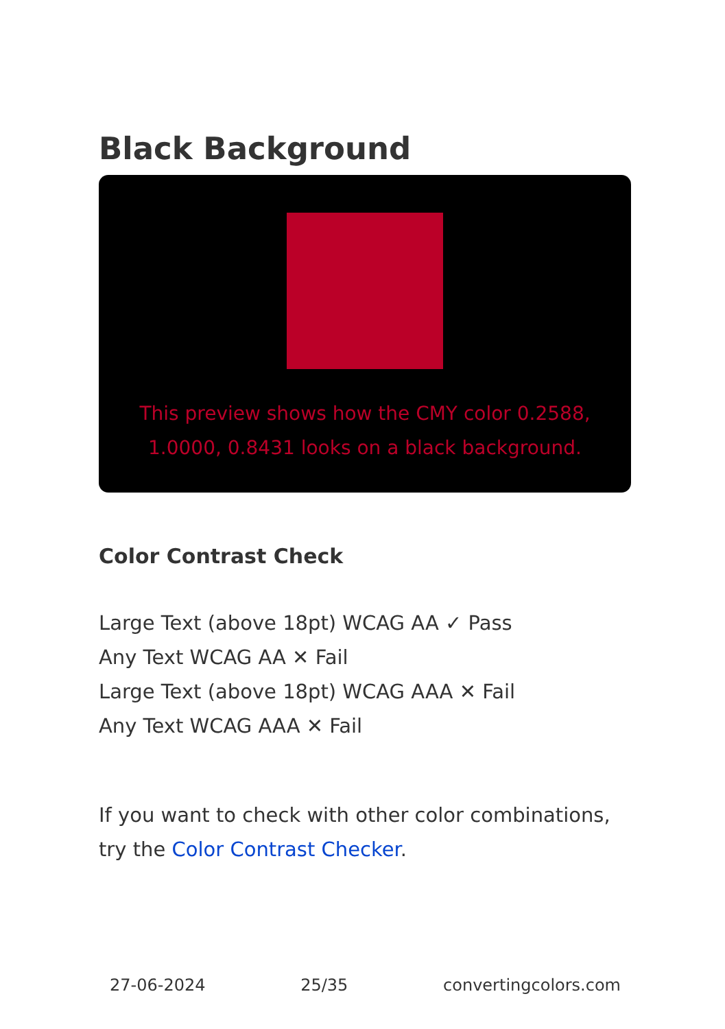Black Background
This preview shows how the CMY color 0.2588, 1.0000, 0.8431 looks on a black background.
Color Contrast Check
Large Text (above 18pt) WCAG AA ✓ Pass
Any Text WCAG AA ✕ Fail
Large Text (above 18pt) WCAG AAA ✕ Fail
Any Text WCAG AAA ✕ Fail
If you want to check with other color combinations, try the Color Contrast Checker.
27-06-2024 25/35 convertingcolors.com